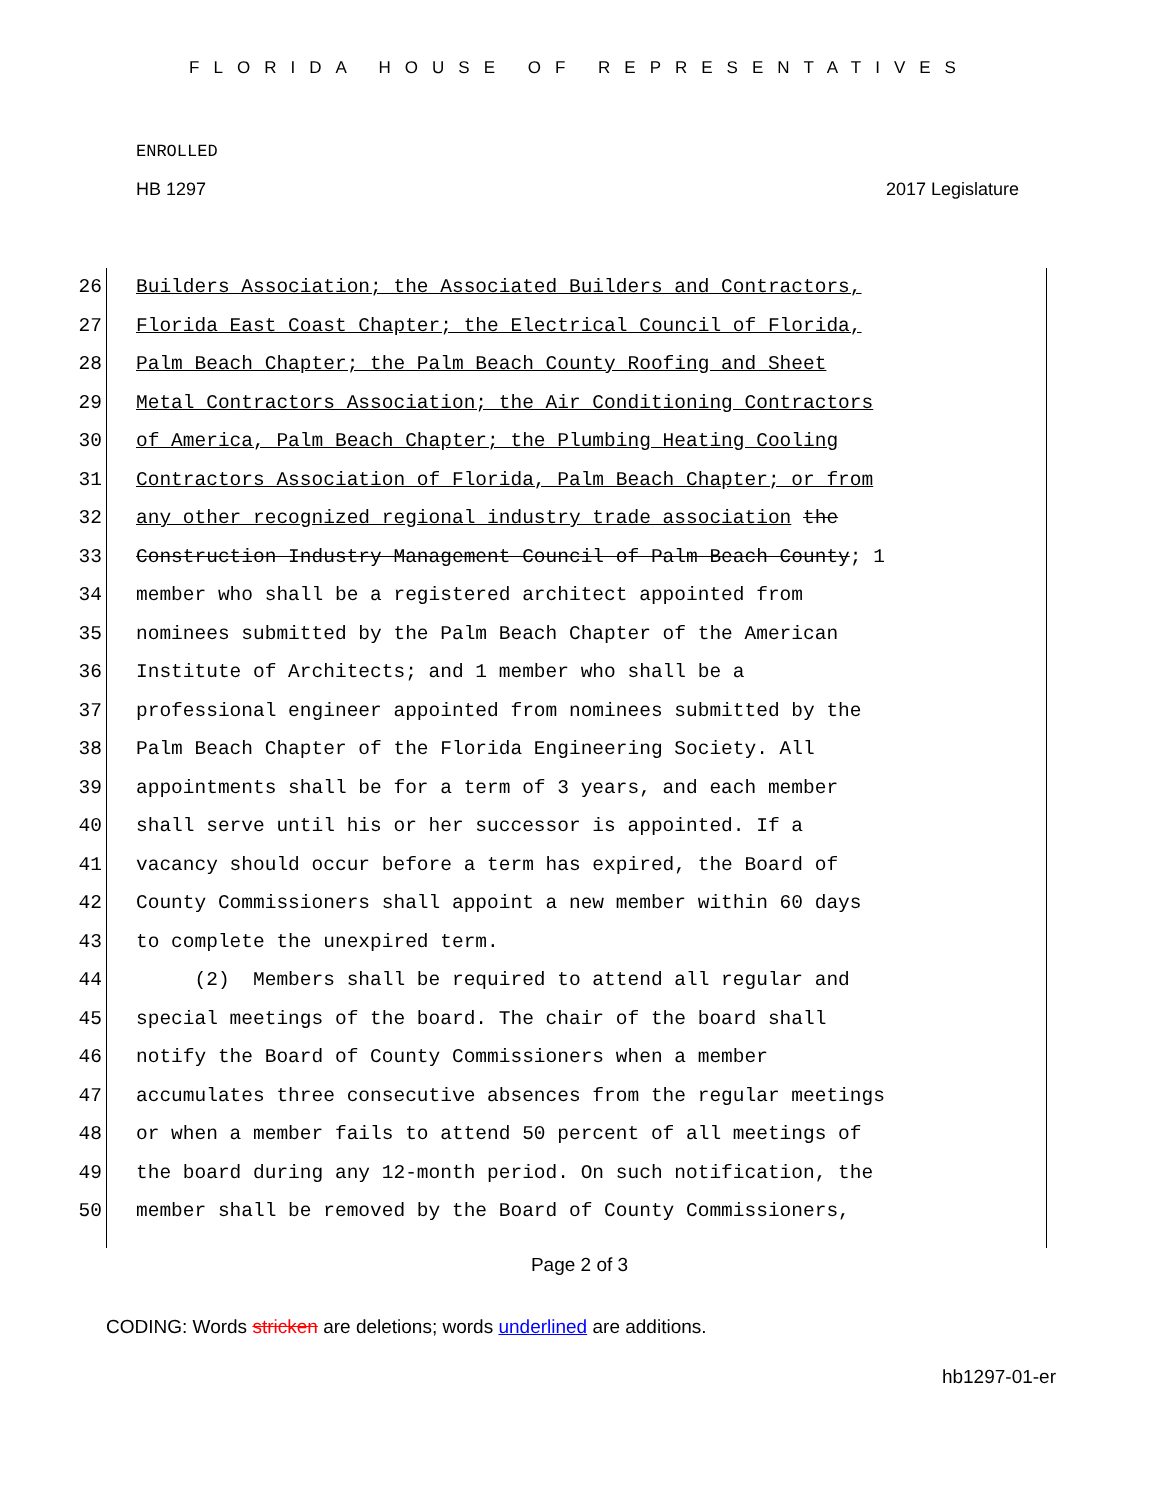FLORIDA HOUSE OF REPRESENTATIVES
ENROLLED
HB 1297 2017 Legislature
26 Builders Association; the Associated Builders and Contractors,
27 Florida East Coast Chapter; the Electrical Council of Florida,
28 Palm Beach Chapter; the Palm Beach County Roofing and Sheet
29 Metal Contractors Association; the Air Conditioning Contractors
30 of America, Palm Beach Chapter; the Plumbing Heating Cooling
31 Contractors Association of Florida, Palm Beach Chapter; or from
32 any other recognized regional industry trade association the
33 Construction Industry Management Council of Palm Beach County; 1
34 member who shall be a registered architect appointed from
35 nominees submitted by the Palm Beach Chapter of the American
36 Institute of Architects; and 1 member who shall be a
37 professional engineer appointed from nominees submitted by the
38 Palm Beach Chapter of the Florida Engineering Society. All
39 appointments shall be for a term of 3 years, and each member
40 shall serve until his or her successor is appointed. If a
41 vacancy should occur before a term has expired, the Board of
42 County Commissioners shall appoint a new member within 60 days
43 to complete the unexpired term.
44 (2) Members shall be required to attend all regular and
45 special meetings of the board. The chair of the board shall
46 notify the Board of County Commissioners when a member
47 accumulates three consecutive absences from the regular meetings
48 or when a member fails to attend 50 percent of all meetings of
49 the board during any 12-month period. On such notification, the
50 member shall be removed by the Board of County Commissioners,
Page 2 of 3
CODING: Words stricken are deletions; words underlined are additions.
hb1297-01-er